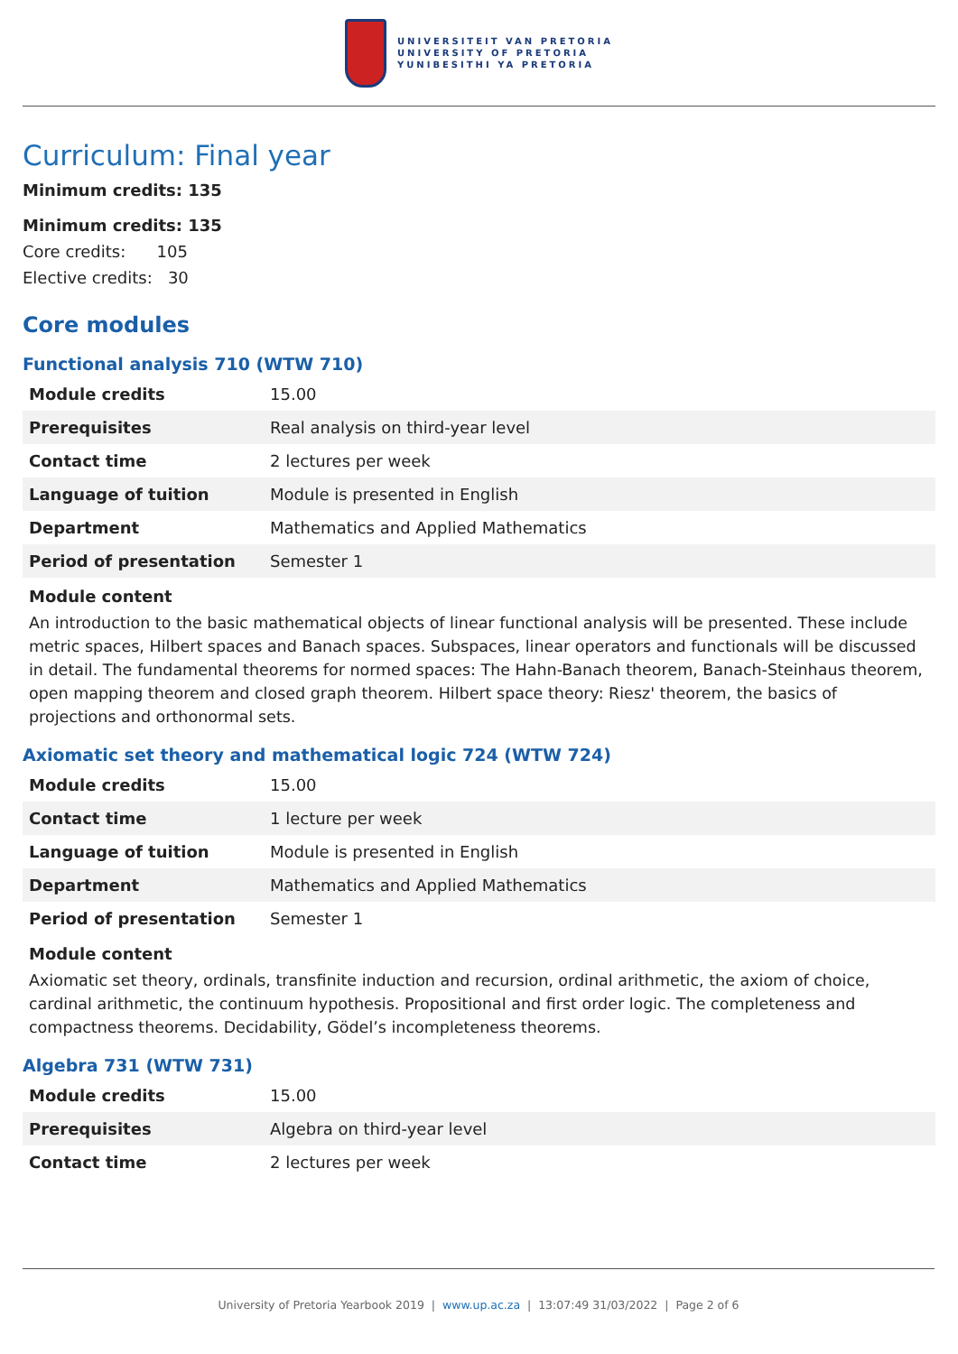UNIVERSITEIT VAN PRETORIA
UNIVERSITY OF PRETORIA
YUNIBESITHI YA PRETORIA
Curriculum: Final year
Minimum credits: 135
Minimum credits: 135
Core credits: 105
Elective credits: 30
Core modules
Functional analysis 710 (WTW 710)
| Module credits | 15.00 |
| Prerequisites | Real analysis on third-year level |
| Contact time | 2 lectures per week |
| Language of tuition | Module is presented in English |
| Department | Mathematics and Applied Mathematics |
| Period of presentation | Semester 1 |
Module content
An introduction to the basic mathematical objects of linear functional analysis will be presented. These include metric spaces, Hilbert spaces and Banach spaces. Subspaces, linear operators and functionals will be discussed in detail. The fundamental theorems for normed spaces: The Hahn-Banach theorem, Banach-Steinhaus theorem, open mapping theorem and closed graph theorem. Hilbert space theory: Riesz' theorem, the basics of projections and orthonormal sets.
Axiomatic set theory and mathematical logic 724 (WTW 724)
| Module credits | 15.00 |
| Contact time | 1 lecture per week |
| Language of tuition | Module is presented in English |
| Department | Mathematics and Applied Mathematics |
| Period of presentation | Semester 1 |
Module content
Axiomatic set theory, ordinals, transfinite induction and recursion, ordinal arithmetic, the axiom of choice, cardinal arithmetic, the continuum hypothesis. Propositional and first order logic. The completeness and compactness theorems. Decidability, Gödel’s incompleteness theorems.
Algebra 731 (WTW 731)
| Module credits | 15.00 |
| Prerequisites | Algebra on third-year level |
| Contact time | 2 lectures per week |
University of Pretoria Yearbook 2019 | www.up.ac.za | 13:07:49 31/03/2022 | Page 2 of 6